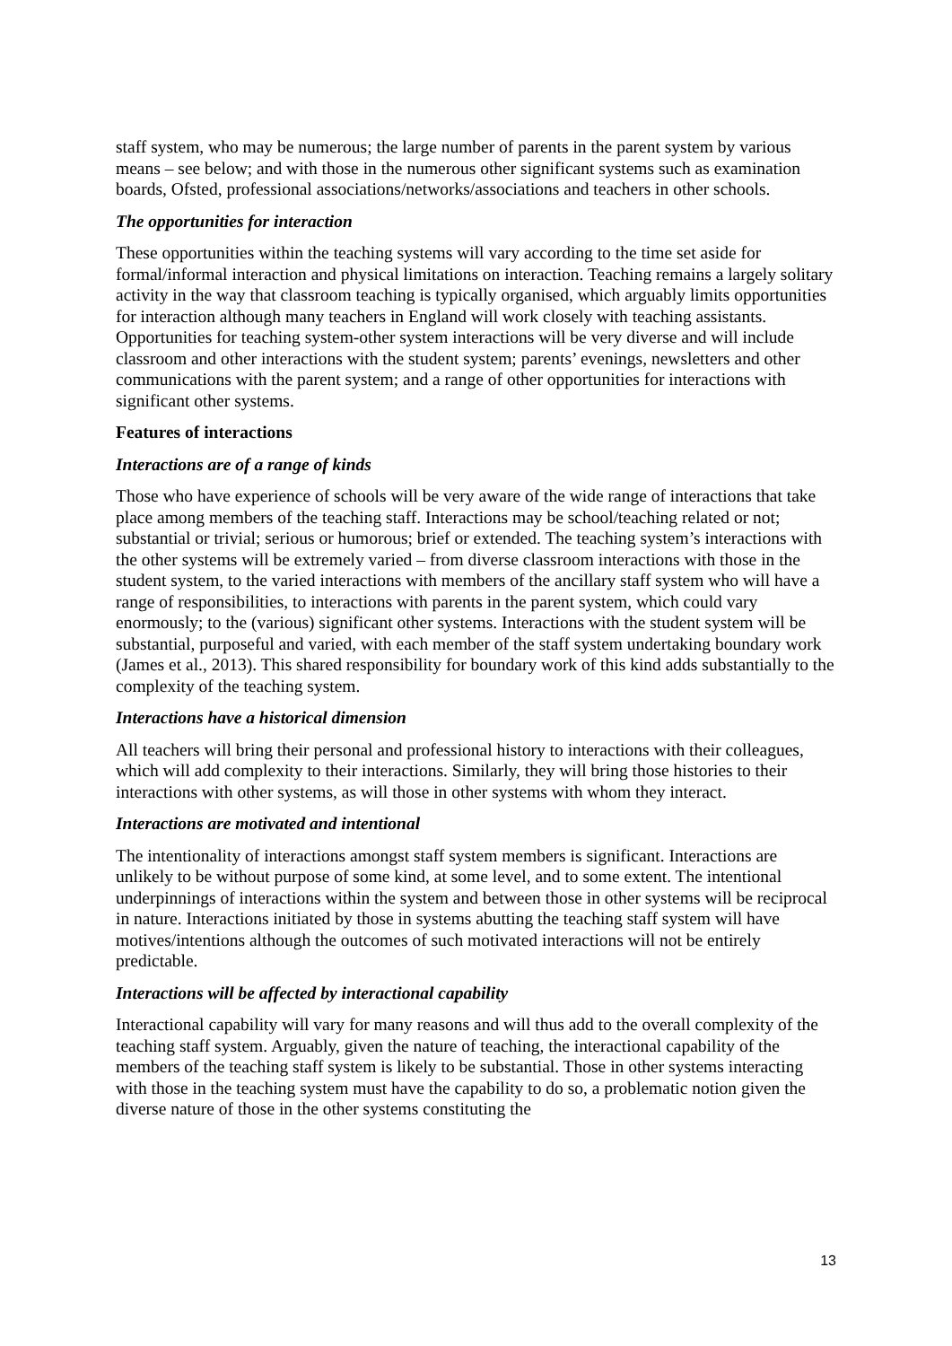staff system, who may be numerous; the large number of parents in the parent system by various means – see below; and with those in the numerous other significant systems such as examination boards, Ofsted, professional associations/networks/associations and teachers in other schools.
The opportunities for interaction
These opportunities within the teaching systems will vary according to the time set aside for formal/informal interaction and physical limitations on interaction. Teaching remains a largely solitary activity in the way that classroom teaching is typically organised, which arguably limits opportunities for interaction although many teachers in England will work closely with teaching assistants. Opportunities for teaching system-other system interactions will be very diverse and will include classroom and other interactions with the student system; parents’ evenings, newsletters and other communications with the parent system; and a range of other opportunities for interactions with significant other systems.
Features of interactions
Interactions are of a range of kinds
Those who have experience of schools will be very aware of the wide range of interactions that take place among members of the teaching staff. Interactions may be school/teaching related or not; substantial or trivial; serious or humorous; brief or extended. The teaching system’s interactions with the other systems will be extremely varied – from diverse classroom interactions with those in the student system, to the varied interactions with members of the ancillary staff system who will have a range of responsibilities, to interactions with parents in the parent system, which could vary enormously; to the (various) significant other systems. Interactions with the student system will be substantial, purposeful and varied, with each member of the staff system undertaking boundary work (James et al., 2013). This shared responsibility for boundary work of this kind adds substantially to the complexity of the teaching system.
Interactions have a historical dimension
All teachers will bring their personal and professional history to interactions with their colleagues, which will add complexity to their interactions. Similarly, they will bring those histories to their interactions with other systems, as will those in other systems with whom they interact.
Interactions are motivated and intentional
The intentionality of interactions amongst staff system members is significant. Interactions are unlikely to be without purpose of some kind, at some level, and to some extent. The intentional underpinnings of interactions within the system and between those in other systems will be reciprocal in nature. Interactions initiated by those in systems abutting the teaching staff system will have motives/intentions although the outcomes of such motivated interactions will not be entirely predictable.
Interactions will be affected by interactional capability
Interactional capability will vary for many reasons and will thus add to the overall complexity of the teaching staff system. Arguably, given the nature of teaching, the interactional capability of the members of the teaching staff system is likely to be substantial. Those in other systems interacting with those in the teaching system must have the capability to do so, a problematic notion given the diverse nature of those in the other systems constituting the
13